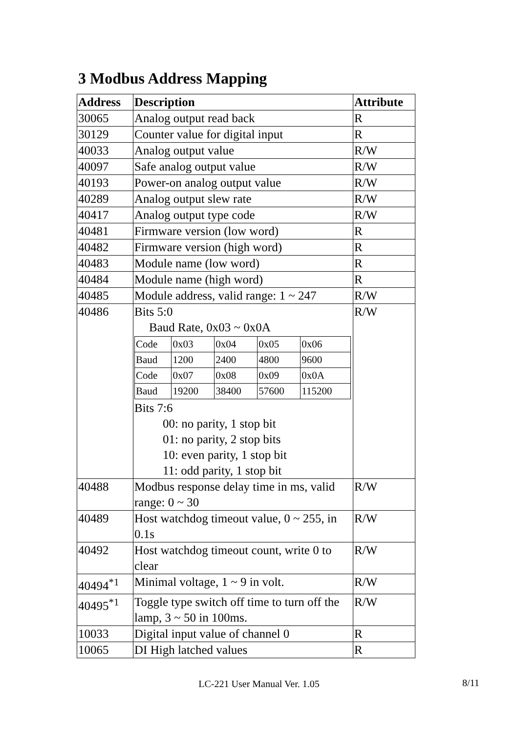3 Modbus Address Mapping
| Address | Description | Attribute |
| --- | --- | --- |
| 30065 | Analog output read back | R |
| 30129 | Counter value for digital input | R |
| 40033 | Analog output value | R/W |
| 40097 | Safe analog output value | R/W |
| 40193 | Power-on analog output value | R/W |
| 40289 | Analog output slew rate | R/W |
| 40417 | Analog output type code | R/W |
| 40481 | Firmware version (low word) | R |
| 40482 | Firmware version (high word) | R |
| 40483 | Module name (low word) | R |
| 40484 | Module name (high word) | R |
| 40485 | Module address, valid range: 1 ~ 247 | R/W |
| 40486 | Bits 5:0 Baud Rate, 0x03 ~ 0x0A / Code / 0x03 / 0x04 / 0x05 / 0x06 / / Baud / 1200 / 2400 / 4800 / 9600 / / Code / 0x07 / 0x08 / 0x09 / 0x0A / / Baud / 19200 / 38400 / 57600 / 115200 / Bits 7:6 00: no parity, 1 stop bit 01: no parity, 2 stop bits 10: even parity, 1 stop bit 11: odd parity, 1 stop bit | R/W |
| 40488 | Modbus response delay time in ms, valid range: 0 ~ 30 | R/W |
| 40489 | Host watchdog timeout value, 0 ~ 255, in 0.1s | R/W |
| 40492 | Host watchdog timeout count, write 0 to clear | R/W |
| 40494<sup>*1</sup> | Minimal voltage, 1 ~ 9 in volt. | R/W |
| 40495<sup>*1</sup> | Toggle type switch off time to turn off the lamp, 3 ~ 50 in 100ms. | R/W |
| 10033 | Digital input value of channel 0 | R |
| 10065 | DI High latched values | R |
LC-221 User Manual Ver. 1.05 8/11